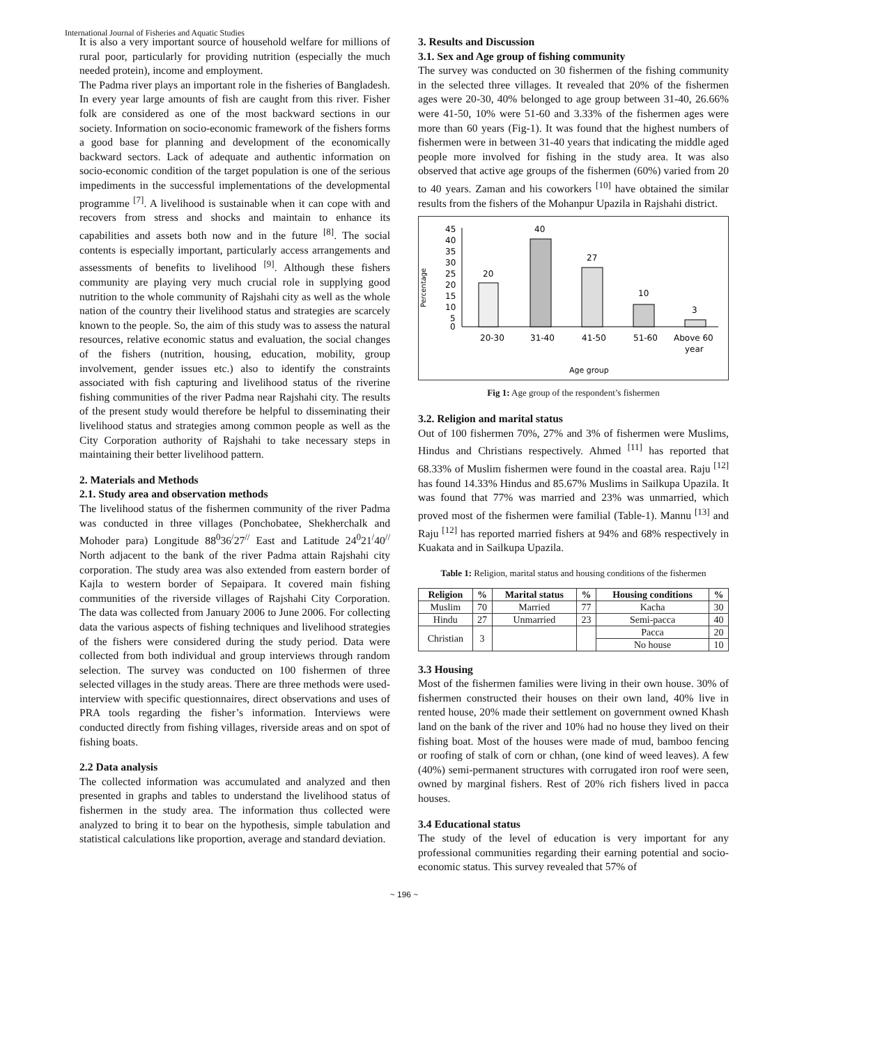International Journal of Fisheries and Aquatic Studies
It is also a very important source of household welfare for millions of rural poor, particularly for providing nutrition (especially the much needed protein), income and employment.
The Padma river plays an important role in the fisheries of Bangladesh. In every year large amounts of fish are caught from this river. Fisher folk are considered as one of the most backward sections in our society. Information on socio-economic framework of the fishers forms a good base for planning and development of the economically backward sectors. Lack of adequate and authentic information on socio-economic condition of the target population is one of the serious impediments in the successful implementations of the developmental programme <sup>[7]</sup>. A livelihood is sustainable when it can cope with and recovers from stress and shocks and maintain to enhance its capabilities and assets both now and in the future <sup>[8]</sup>. The social contents is especially important, particularly access arrangements and assessments of benefits to livelihood <sup>[9]</sup>. Although these fishers community are playing very much crucial role in supplying good nutrition to the whole community of Rajshahi city as well as the whole nation of the country their livelihood status and strategies are scarcely known to the people. So, the aim of this study was to assess the natural resources, relative economic status and evaluation, the social changes of the fishers (nutrition, housing, education, mobility, group involvement, gender issues etc.) also to identify the constraints associated with fish capturing and livelihood status of the riverine fishing communities of the river Padma near Rajshahi city. The results of the present study would therefore be helpful to disseminating their livelihood status and strategies among common people as well as the City Corporation authority of Rajshahi to take necessary steps in maintaining their better livelihood pattern.
2. Materials and Methods
2.1. Study area and observation methods
The livelihood status of the fishermen community of the river Padma was conducted in three villages (Ponchobatee, Shekherchalk and Mohoder para) Longitude 88<sup>0</sup>36<sup>/</sup>27<sup>//</sup> East and Latitude 24<sup>0</sup>21<sup>/</sup>40<sup>//</sup> North adjacent to the bank of the river Padma attain Rajshahi city corporation. The study area was also extended from eastern border of Kajla to western border of Sepaipara. It covered main fishing communities of the riverside villages of Rajshahi City Corporation. The data was collected from January 2006 to June 2006. For collecting data the various aspects of fishing techniques and livelihood strategies of the fishers were considered during the study period. Data were collected from both individual and group interviews through random selection. The survey was conducted on 100 fishermen of three selected villages in the study areas. There are three methods were used- interview with specific questionnaires, direct observations and uses of PRA tools regarding the fisher’s information. Interviews were conducted directly from fishing villages, riverside areas and on spot of fishing boats.
2.2 Data analysis
The collected information was accumulated and analyzed and then presented in graphs and tables to understand the livelihood status of fishermen in the study area. The information thus collected were analyzed to bring it to bear on the hypothesis, simple tabulation and statistical calculations like proportion, average and standard deviation.
3. Results and Discussion
3.1. Sex and Age group of fishing community
The survey was conducted on 30 fishermen of the fishing community in the selected three villages. It revealed that 20% of the fishermen ages were 20-30, 40% belonged to age group between 31-40, 26.66% were 41-50, 10% were 51-60 and 3.33% of the fishermen ages were more than 60 years (Fig-1). It was found that the highest numbers of fishermen were in between 31-40 years that indicating the middle aged people more involved for fishing in the study area. It was also observed that active age groups of the fishermen (60%) varied from 20 to 40 years. Zaman and his coworkers <sup>[10]</sup> have obtained the similar results from the fishers of the Mohanpur Upazila in Rajshahi district.
Percentage
45
40
35
30
25
20
15
10
5
0
20
40
27
10
3
20-30
31-40
41-50
51-60
Above 60
year
Age group
Fig 1: Age group of the respondent’s fishermen
3.2. Religion and marital status
Out of 100 fishermen 70%, 27% and 3% of fishermen were Muslims, Hindus and Christians respectively. Ahmed <sup>[11]</sup> has reported that 68.33% of Muslim fishermen were found in the coastal area. Raju <sup>[12]</sup> has found 14.33% Hindus and 85.67% Muslims in Sailkupa Upazila. It was found that 77% was married and 23% was unmarried, which proved most of the fishermen were familial (Table-1). Mannu <sup>[13]</sup> and Raju <sup>[12]</sup> has reported married fishers at 94% and 68% respectively in Kuakata and in Sailkupa Upazila.
Table 1: Religion, marital status and housing conditions of the fishermen
| Religion | % | Marital status | % | Housing conditions | % |
| --- | --- | --- | --- | --- | --- |
| Muslim | 70 | Married | 77 | Kacha | 30 |
| Hindu | 27 | Unmarried | 23 | Semi-pacca | 40 |
| Christian | 3 | | | Pacca | 20 |
| | | | | No house | 10 |
3.3 Housing
Most of the fishermen families were living in their own house. 30% of fishermen constructed their houses on their own land, 40% live in rented house, 20% made their settlement on government owned Khash land on the bank of the river and 10% had no house they lived on their fishing boat. Most of the houses were made of mud, bamboo fencing or roofing of stalk of corn or chhan, (one kind of weed leaves). A few (40%) semi-permanent structures with corrugated iron roof were seen, owned by marginal fishers. Rest of 20% rich fishers lived in pacca houses.
3.4 Educational status
The study of the level of education is very important for any professional communities regarding their earning potential and socio-economic status. This survey revealed that 57% of
~ 196 ~